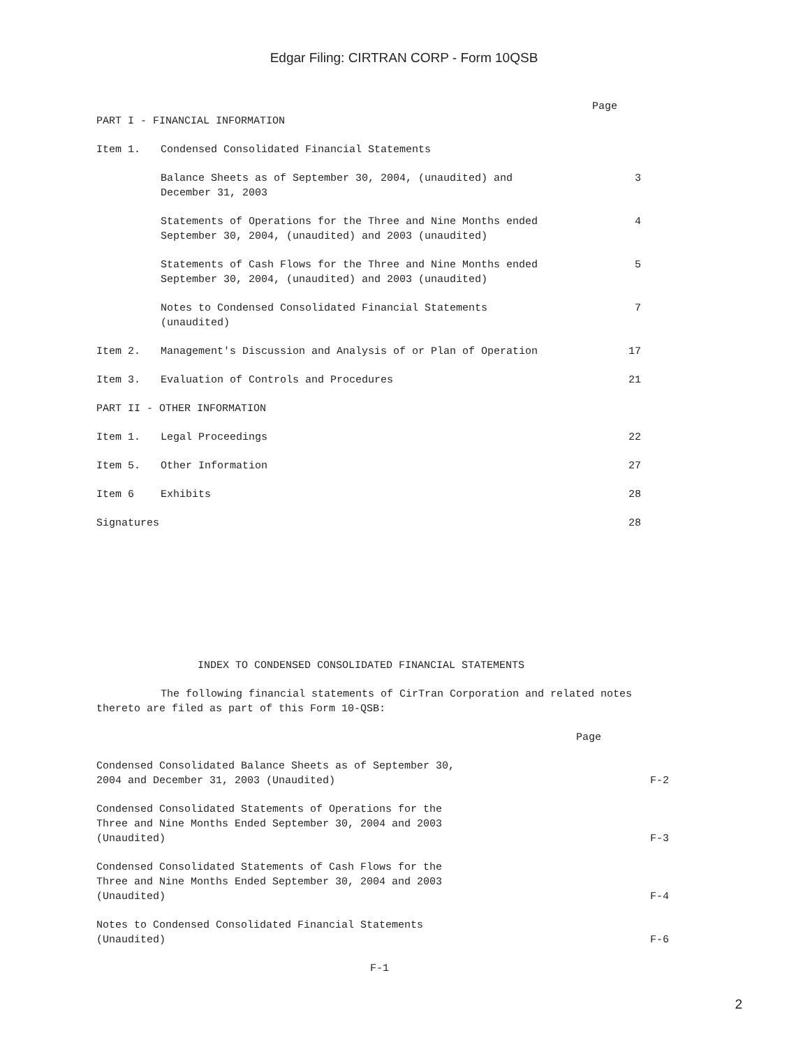Edgar Filing: CIRTRAN CORP - Form 10QSB
| | | Page |
| PART I - FINANCIAL INFORMATION | | |
| Item 1. | Condensed Consolidated Financial Statements | |
| | Balance Sheets as of September 30, 2004, (unaudited) and December 31, 2003 | 3 |
| | Statements of Operations for the Three and Nine Months ended September 30, 2004, (unaudited) and 2003 (unaudited) | 4 |
| | Statements of Cash Flows for the Three and Nine Months ended September 30, 2004, (unaudited) and 2003 (unaudited) | 5 |
| | Notes to Condensed Consolidated Financial Statements (unaudited) | 7 |
| Item 2. | Management's Discussion and Analysis of or Plan of Operation | 17 |
| Item 3. | Evaluation of Controls and Procedures | 21 |
| PART II - OTHER INFORMATION | | |
| Item 1. | Legal Proceedings | 22 |
| Item 5. | Other Information | 27 |
| Item 6 | Exhibits | 28 |
| Signatures | | 28 |
INDEX TO CONDENSED CONSOLIDATED FINANCIAL STATEMENTS
The following financial statements of CirTran Corporation and related notes thereto are filed as part of this Form 10-QSB:
| | Page |
| Condensed Consolidated Balance Sheets as of September 30, 2004 and December 31, 2003 (Unaudited) | F-2 |
| Condensed Consolidated Statements of Operations for the Three and Nine Months Ended September 30, 2004 and 2003 (Unaudited) | F-3 |
| Condensed Consolidated Statements of Cash Flows for the Three and Nine Months Ended September 30, 2004 and 2003 (Unaudited) | F-4 |
| Notes to Condensed Consolidated Financial Statements (Unaudited) | F-6 |
F-1
2